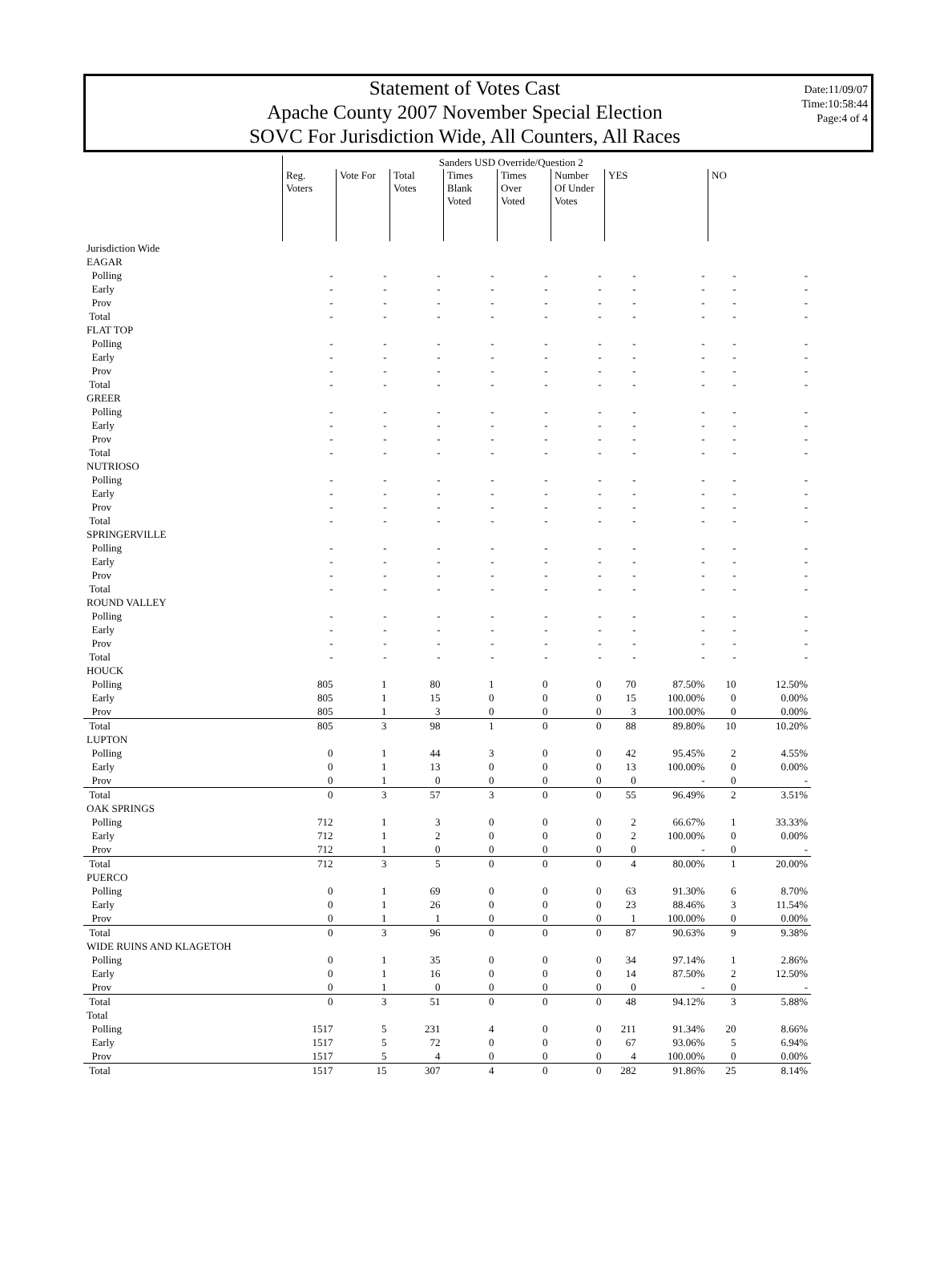Statement of Votes Cast
Apache County 2007 November Special Election
SOVC For Jurisdiction Wide, All Counters, All Races
Date:11/09/07
Time:10:58:44
Page:4 of 4
| | Sanders USD Override/Question 2 | | | | | | | | | |
| | Reg. Voters | Vote For | Total Votes | Times Blank Voted | Times Over Voted | Number Of Under Votes | YES | | NO | |
| Jurisdiction Wide | | | | | | | | | | |
| EAGAR | | | | | | | | | | |
| Polling | - | - | - | - | - | - | - | - | - | - |
| Early | - | - | - | - | - | - | - | - | - | - |
| Prov | - | - | - | - | - | - | - | - | - | - |
| Total | - | - | - | - | - | - | - | - | - | - |
| FLAT TOP | | | | | | | | | | |
| Polling | - | - | - | - | - | - | - | - | - | - |
| Early | - | - | - | - | - | - | - | - | - | - |
| Prov | - | - | - | - | - | - | - | - | - | - |
| Total | - | - | - | - | - | - | - | - | - | - |
| GREER | | | | | | | | | | |
| Polling | - | - | - | - | - | - | - | - | - | - |
| Early | - | - | - | - | - | - | - | - | - | - |
| Prov | - | - | - | - | - | - | - | - | - | - |
| Total | - | - | - | - | - | - | - | - | - | - |
| NUTRIOSO | | | | | | | | | | |
| Polling | - | - | - | - | - | - | - | - | - | - |
| Early | - | - | - | - | - | - | - | - | - | - |
| Prov | - | - | - | - | - | - | - | - | - | - |
| Total | - | - | - | - | - | - | - | - | - | - |
| SPRINGERVILLE | | | | | | | | | | |
| Polling | - | - | - | - | - | - | - | - | - | - |
| Early | - | - | - | - | - | - | - | - | - | - |
| Prov | - | - | - | - | - | - | - | - | - | - |
| Total | - | - | - | - | - | - | - | - | - | - |
| ROUND VALLEY | | | | | | | | | | |
| Polling | - | - | - | - | - | - | - | - | - | - |
| Early | - | - | - | - | - | - | - | - | - | - |
| Prov | - | - | - | - | - | - | - | - | - | - |
| Total | - | - | - | - | - | - | - | - | - | - |
| HOUCK | | | | | | | | | | |
| Polling | 805 | 1 | 80 | 1 | 0 | 0 | 70 | 87.50% | 10 | 12.50% |
| Early | 805 | 1 | 15 | 0 | 0 | 0 | 15 | 100.00% | 0 | 0.00% |
| Prov | 805 | 1 | 3 | 0 | 0 | 0 | 3 | 100.00% | 0 | 0.00% |
| Total | 805 | 3 | 98 | 1 | 0 | 0 | 88 | 89.80% | 10 | 10.20% |
| LUPTON | | | | | | | | | | |
| Polling | 0 | 1 | 44 | 3 | 0 | 0 | 42 | 95.45% | 2 | 4.55% |
| Early | 0 | 1 | 13 | 0 | 0 | 0 | 13 | 100.00% | 0 | 0.00% |
| Prov | 0 | 1 | 0 | 0 | 0 | 0 | 0 | - | 0 | - |
| Total | 0 | 3 | 57 | 3 | 0 | 0 | 55 | 96.49% | 2 | 3.51% |
| OAK SPRINGS | | | | | | | | | | |
| Polling | 712 | 1 | 3 | 0 | 0 | 0 | 2 | 66.67% | 1 | 33.33% |
| Early | 712 | 1 | 2 | 0 | 0 | 0 | 2 | 100.00% | 0 | 0.00% |
| Prov | 712 | 1 | 0 | 0 | 0 | 0 | 0 | - | 0 | - |
| Total | 712 | 3 | 5 | 0 | 0 | 0 | 4 | 80.00% | 1 | 20.00% |
| PUERCO | | | | | | | | | | |
| Polling | 0 | 1 | 69 | 0 | 0 | 0 | 63 | 91.30% | 6 | 8.70% |
| Early | 0 | 1 | 26 | 0 | 0 | 0 | 23 | 88.46% | 3 | 11.54% |
| Prov | 0 | 1 | 1 | 0 | 0 | 0 | 1 | 100.00% | 0 | 0.00% |
| Total | 0 | 3 | 96 | 0 | 0 | 0 | 87 | 90.63% | 9 | 9.38% |
| WIDE RUINS AND KLAGETOH | | | | | | | | | | |
| Polling | 0 | 1 | 35 | 0 | 0 | 0 | 34 | 97.14% | 1 | 2.86% |
| Early | 0 | 1 | 16 | 0 | 0 | 0 | 14 | 87.50% | 2 | 12.50% |
| Prov | 0 | 1 | 0 | 0 | 0 | 0 | 0 | - | 0 | - |
| Total | 0 | 3 | 51 | 0 | 0 | 0 | 48 | 94.12% | 3 | 5.88% |
| Total | | | | | | | | | | |
| Polling | 1517 | 5 | 231 | 4 | 0 | 0 | 211 | 91.34% | 20 | 8.66% |
| Early | 1517 | 5 | 72 | 0 | 0 | 0 | 67 | 93.06% | 5 | 6.94% |
| Prov | 1517 | 5 | 4 | 0 | 0 | 0 | 4 | 100.00% | 0 | 0.00% |
| Total | 1517 | 15 | 307 | 4 | 0 | 0 | 282 | 91.86% | 25 | 8.14% |